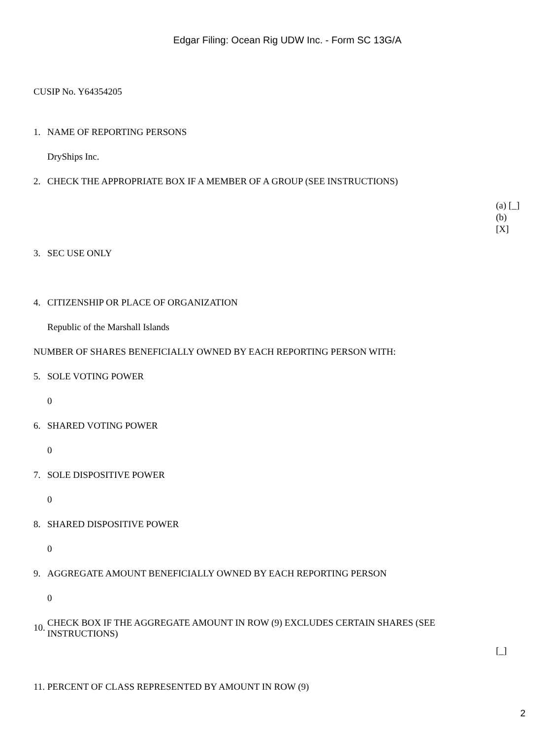Edgar Filing: Ocean Rig UDW Inc. - Form SC 13G/A
CUSIP No. Y64354205
1. NAME OF REPORTING PERSONS
DryShips Inc.
2. CHECK THE APPROPRIATE BOX IF A MEMBER OF A GROUP (SEE INSTRUCTIONS)
(a) [_]
(b)
[X]
3. SEC USE ONLY
4. CITIZENSHIP OR PLACE OF ORGANIZATION
Republic of the Marshall Islands
NUMBER OF SHARES BENEFICIALLY OWNED BY EACH REPORTING PERSON WITH:
5. SOLE VOTING POWER
0
6. SHARED VOTING POWER
0
7. SOLE DISPOSITIVE POWER
0
8. SHARED DISPOSITIVE POWER
0
9. AGGREGATE AMOUNT BENEFICIALLY OWNED BY EACH REPORTING PERSON
0
10. CHECK BOX IF THE AGGREGATE AMOUNT IN ROW (9) EXCLUDES CERTAIN SHARES (SEE
INSTRUCTIONS)
[_]
11. PERCENT OF CLASS REPRESENTED BY AMOUNT IN ROW (9)
2